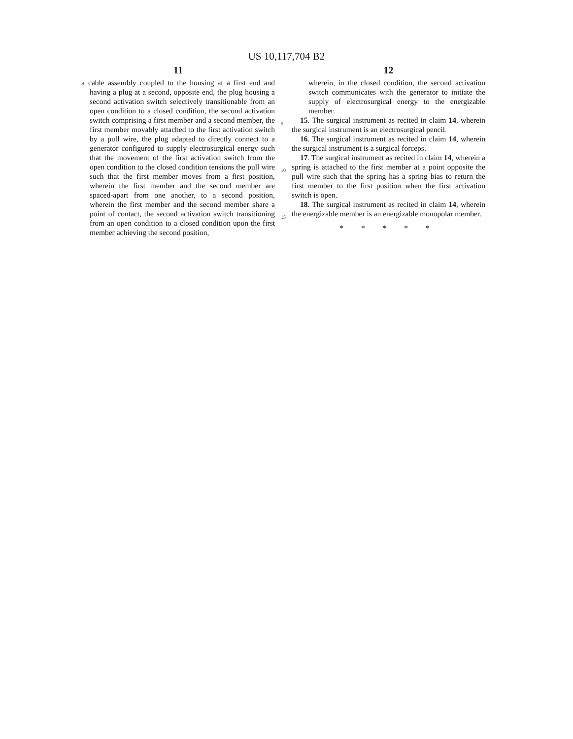US 10,117,704 B2
11
a cable assembly coupled to the housing at a first end and having a plug at a second, opposite end, the plug housing a second activation switch selectively transitionable from an open condition to a closed condition, the second activation switch comprising a first member and a second member, the first member movably attached to the first activation switch by a pull wire, the plug adapted to directly connect to a generator configured to supply electrosurgical energy such that the movement of the first activation switch from the open condition to the closed condition tensions the pull wire such that the first member moves from a first position, wherein the first member and the second member are spaced-apart from one another, to a second position, wherein the first member and the second member share a point of contact, the second activation switch transitioning from an open condition to a closed condition upon the first member achieving the second position,
5
10
15
12
wherein, in the closed condition, the second activation switch communicates with the generator to initiate the supply of electrosurgical energy to the energizable member.
15. The surgical instrument as recited in claim 14, wherein the surgical instrument is an electrosurgical pencil.
16. The surgical instrument as recited in claim 14, wherein the surgical instrument is a surgical forceps.
17. The surgical instrument as recited in claim 14, wherein a spring is attached to the first member at a point opposite the pull wire such that the spring has a spring bias to return the first member to the first position when the first activation switch is open.
18. The surgical instrument as recited in claim 14, wherein the energizable member is an energizable monopolar member.
* * * * *